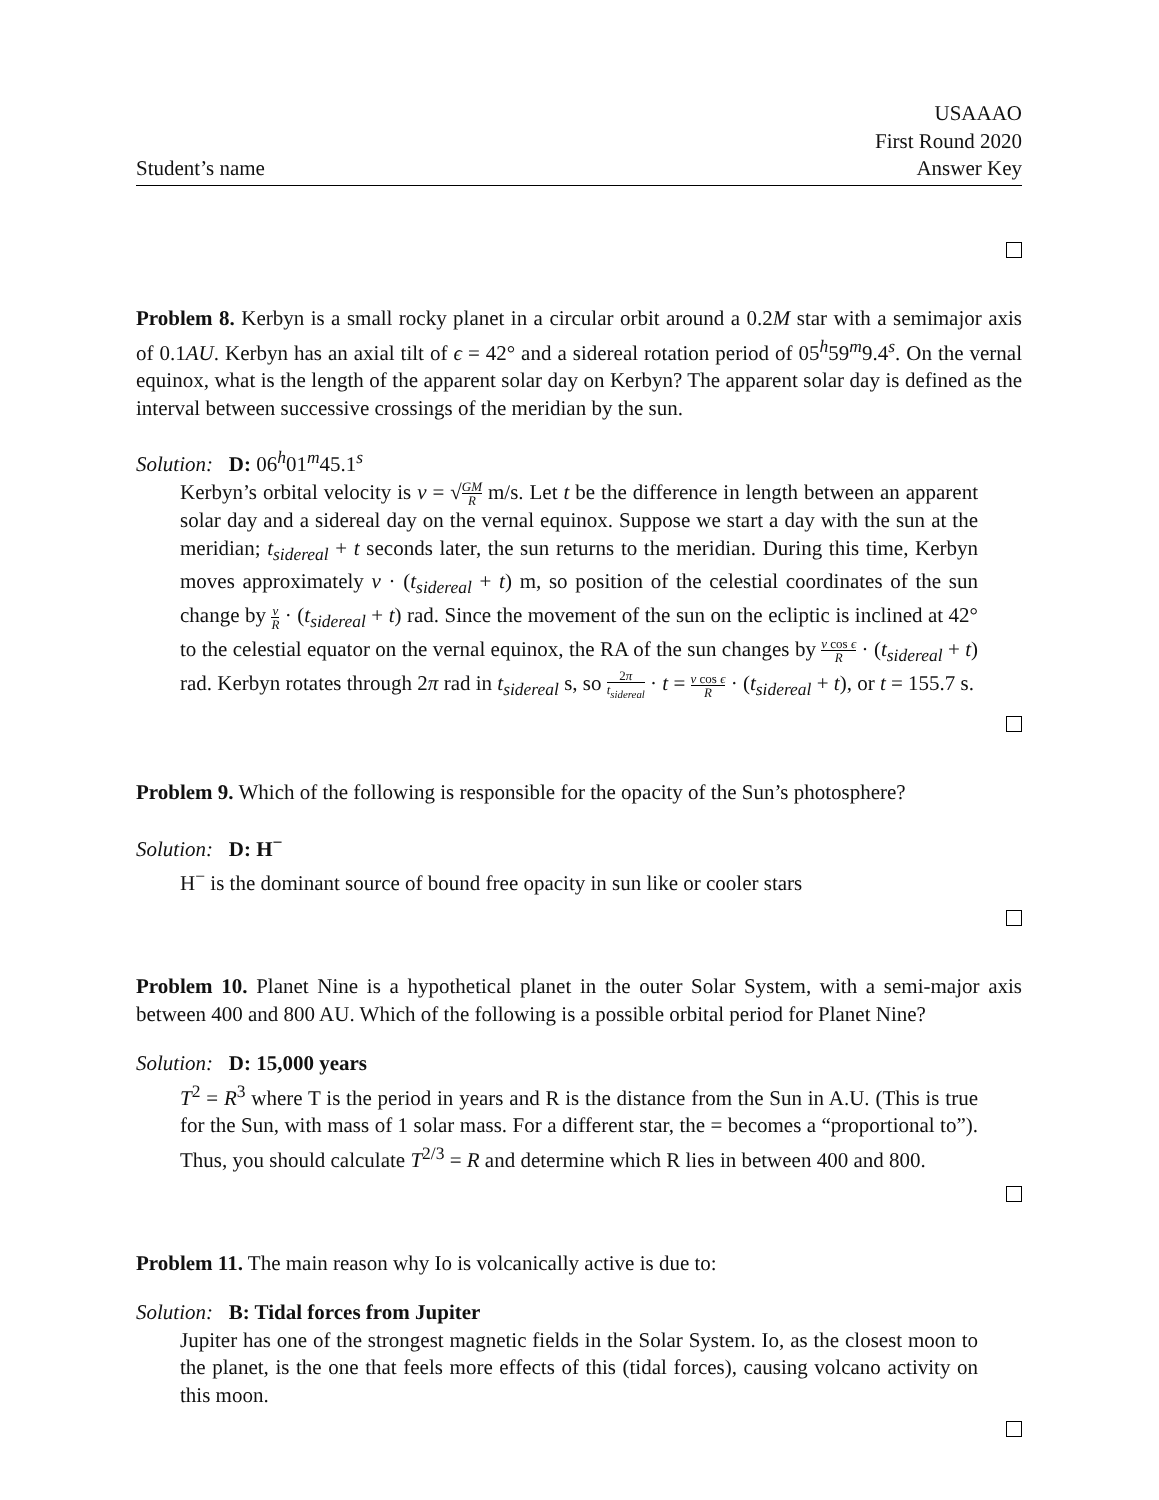Student’s name
USAAAO
First Round 2020
Answer Key
Problem 8. Kerbyn is a small rocky planet in a circular orbit around a 0.2M star with a semimajor axis of 0.1AU. Kerbyn has an axial tilt of ϵ = 42° and a sidereal rotation period of 05<sup>h</sup>59<sup>m</sup>9.4<sup>s</sup>. On the vernal equinox, what is the length of the apparent solar day on Kerbyn? The apparent solar day is defined as the interval between successive crossings of the meridian by the sun.
Solution: D: 06<sup>h</sup>01<sup>m</sup>45.1<sup>s</sup>
Kerbyn’s orbital velocity is v = √GM R m/s. Let t be the difference in length between an apparent solar day and a sidereal day on the vernal equinox. Suppose we start a day with the sun at the meridian; t<sub>sidereal</sub> + t seconds later, the sun returns to the meridian. During this time, Kerbyn moves approximately v · (t<sub>sidereal</sub> + t) m, so position of the celestial coordinates of the sun change by v R · (t<sub>sidereal</sub> + t) rad. Since the movement of the sun on the ecliptic is inclined at 42° to the celestial equator on the vernal equinox, the RA of the sun changes by v cos ϵ R · (t<sub>sidereal</sub> + t) rad. Kerbyn rotates through 2π rad in t<sub>sidereal</sub> s, so 2π t<sub>sidereal</sub> · t = v cos ϵ R · (t<sub>sidereal</sub> + t), or t = 155.7 s.
Problem 9. Which of the following is responsible for the opacity of the Sun’s photosphere?
Solution: D: H<sup>−</sup>
H<sup>−</sup> is the dominant source of bound free opacity in sun like or cooler stars
Problem 10. Planet Nine is a hypothetical planet in the outer Solar System, with a semi-major axis between 400 and 800 AU. Which of the following is a possible orbital period for Planet Nine?
Solution: D: 15,000 years
T<sup>2</sup> = R<sup>3</sup> where T is the period in years and R is the distance from the Sun in A.U. (This is true for the Sun, with mass of 1 solar mass. For a different star, the = becomes a “proportional to”). Thus, you should calculate T<sup>2/3</sup> = R and determine which R lies in between 400 and 800.
Problem 11. The main reason why Io is volcanically active is due to:
Solution: B: Tidal forces from Jupiter
Jupiter has one of the strongest magnetic fields in the Solar System. Io, as the closest moon to the planet, is the one that feels more effects of this (tidal forces), causing volcano activity on this moon.